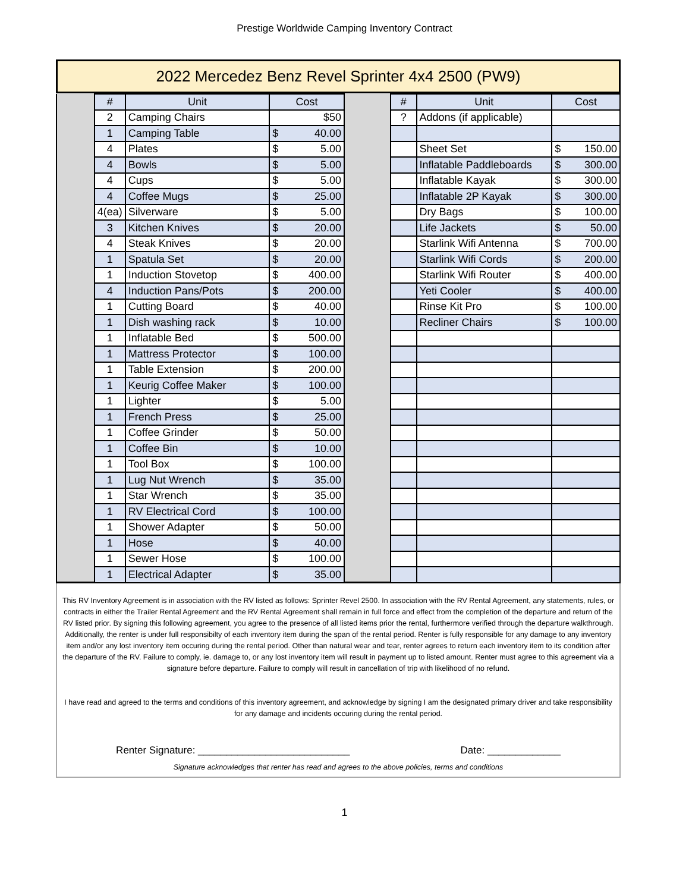Prestige Worldwide Camping Inventory Contract
2022 Mercedez Benz Revel Sprinter 4x4 2500 (PW9)
| | # | Unit | Cost | | # | Unit | Cost |
| | 2 | Camping Chairs | $50 | | ? | Addons (if applicable) | |
| | 1 | Camping Table | $ 40.00 | | | | |
| | 4 | Plates | $ 5.00 | | | Sheet Set | $ 150.00 |
| | 4 | Bowls | $ 5.00 | | | Inflatable Paddleboards | $ 300.00 |
| | 4 | Cups | $ 5.00 | | | Inflatable Kayak | $ 300.00 |
| | 4 | Coffee Mugs | $ 25.00 | | | Inflatable 2P Kayak | $ 300.00 |
| | 4(ea) | Silverware | $ 5.00 | | | Dry Bags | $ 100.00 |
| | 3 | Kitchen Knives | $ 20.00 | | | Life Jackets | $ 50.00 |
| | 4 | Steak Knives | $ 20.00 | | | Starlink Wifi Antenna | $ 700.00 |
| | 1 | Spatula Set | $ 20.00 | | | Starlink Wifi Cords | $ 200.00 |
| | 1 | Induction Stovetop | $ 400.00 | | | Starlink Wifi Router | $ 400.00 |
| | 4 | Induction Pans/Pots | $ 200.00 | | | Yeti Cooler | $ 400.00 |
| | 1 | Cutting Board | $ 40.00 | | | Rinse Kit Pro | $ 100.00 |
| | 1 | Dish washing rack | $ 10.00 | | | Recliner Chairs | $ 100.00 |
| | 1 | Inflatable Bed | $ 500.00 | | | | |
| | 1 | Mattress Protector | $ 100.00 | | | | |
| | 1 | Table Extension | $ 200.00 | | | | |
| | 1 | Keurig Coffee Maker | $ 100.00 | | | | |
| | 1 | Lighter | $ 5.00 | | | | |
| | 1 | French Press | $ 25.00 | | | | |
| | 1 | Coffee Grinder | $ 50.00 | | | | |
| | 1 | Coffee Bin | $ 10.00 | | | | |
| | 1 | Tool Box | $ 100.00 | | | | |
| | 1 | Lug Nut Wrench | $ 35.00 | | | | |
| | 1 | Star Wrench | $ 35.00 | | | | |
| | 1 | RV Electrical Cord | $ 100.00 | | | | |
| | 1 | Shower Adapter | $ 50.00 | | | | |
| | 1 | Hose | $ 40.00 | | | | |
| | 1 | Sewer Hose | $ 100.00 | | | | |
| | 1 | Electrical Adapter | $ 35.00 | | | | |
This RV Inventory Agreement is in association with the RV listed as follows: Sprinter Revel 2500. In association with the RV Rental Agreement, any statements, rules, or contracts in either the Trailer Rental Agreement and the RV Rental Agreement shall remain in full force and effect from the completion of the departure and return of the RV listed prior. By signing this following agreement, you agree to the presence of all listed items prior the rental, furthermore verified through the departure walkthrough. Additionally, the renter is under full responsibilty of each inventory item during the span of the rental period. Renter is fully responsible for any damage to any inventory item and/or any lost inventory item occuring during the rental period. Other than natural wear and tear, renter agrees to return each inventory item to its condition after the departure of the RV. Failure to comply, ie. damage to, or any lost inventory item will result in payment up to listed amount. Renter must agree to this agreement via a signature before departure. Failure to comply will result in cancellation of trip with likelihood of no refund.
I have read and agreed to the terms and conditions of this inventory agreement, and acknowledge by signing I am the designated primary driver and take responsibility for any damage and incidents occuring during the rental period.
Renter Signature: ___________________________ Date: _____________
Signature acknowledges that renter has read and agrees to the above policies, terms and conditions
1